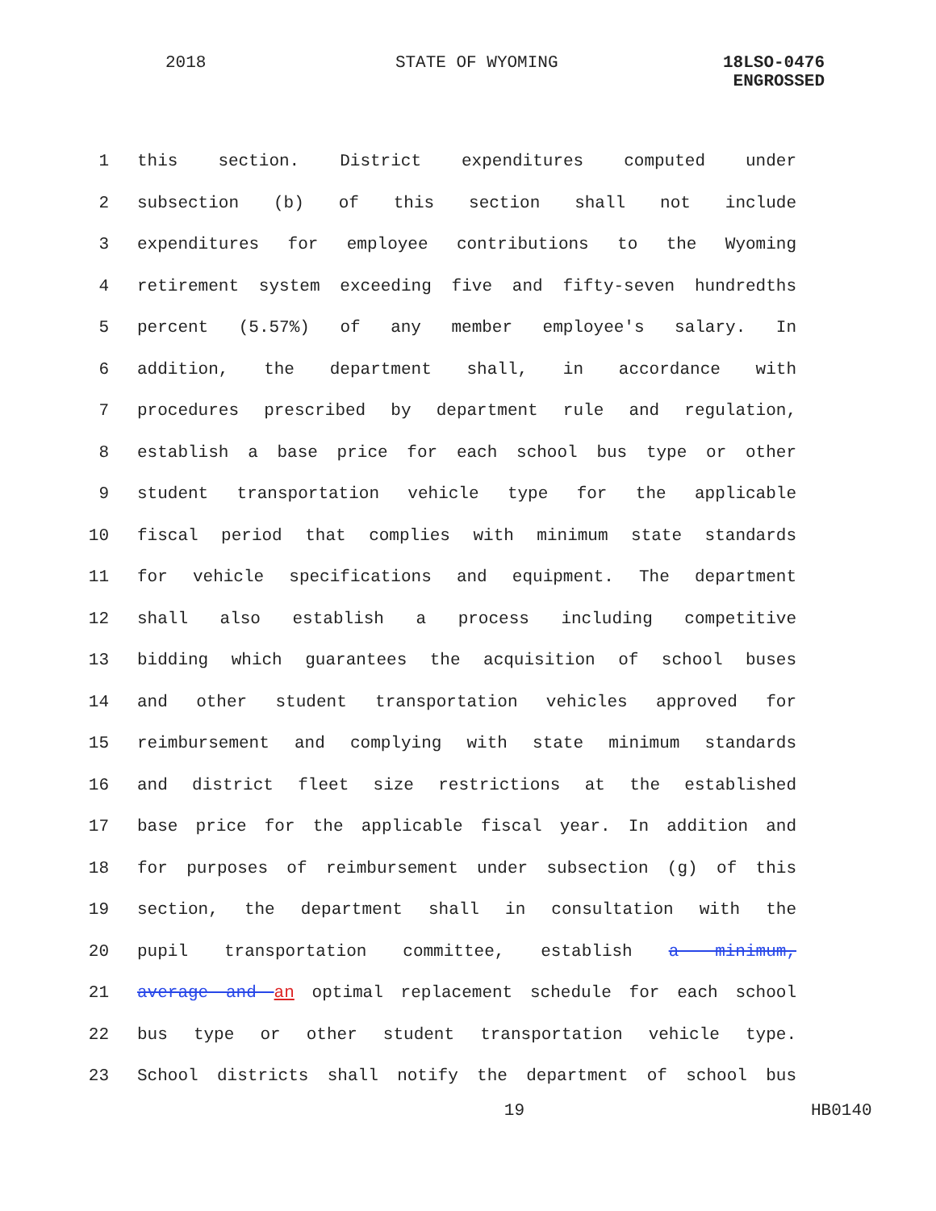2018 STATE OF WYOMING 18LSO-0476
ENGROSSED
1 this section. District expenditures computed under
2 subsection (b) of this section shall not include
3 expenditures for employee contributions to the Wyoming
4 retirement system exceeding five and fifty-seven hundredths
5 percent (5.57%) of any member employee's salary. In
6 addition, the department shall, in accordance with
7 procedures prescribed by department rule and regulation,
8 establish a base price for each school bus type or other
9 student transportation vehicle type for the applicable
10 fiscal period that complies with minimum state standards
11 for vehicle specifications and equipment. The department
12 shall also establish a process including competitive
13 bidding which guarantees the acquisition of school buses
14 and other student transportation vehicles approved for
15 reimbursement and complying with state minimum standards
16 and district fleet size restrictions at the established
17 base price for the applicable fiscal year. In addition and
18 for purposes of reimbursement under subsection (g) of this
19 section, the department shall in consultation with the
20 pupil transportation committee, establish a minimum,
21 average and an optimal replacement schedule for each school
22 bus type or other student transportation vehicle type.
23 School districts shall notify the department of school bus
19 HB0140